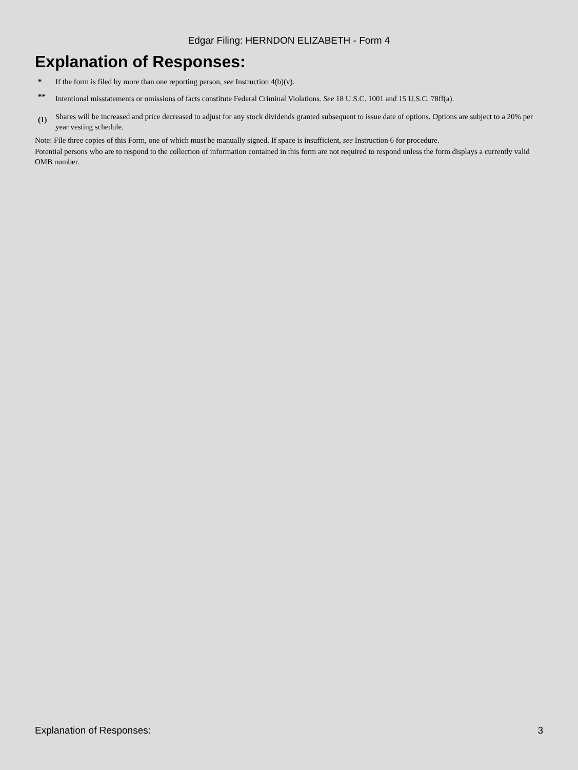Edgar Filing: HERNDON ELIZABETH - Form 4
Explanation of Responses:
| * | If the form is filed by more than one reporting person, see Instruction 4(b)(v). |
| ** | Intentional misstatements or omissions of facts constitute Federal Criminal Violations. See 18 U.S.C. 1001 and 15 U.S.C. 78ff(a). |
| (1) | Shares will be increased and price decreased to adjust for any stock dividends granted subsequent to issue date of options. Options are subject to a 20% per year vesting schedule. |
Note: File three copies of this Form, one of which must be manually signed. If space is insufficient, see Instruction 6 for procedure.
Potential persons who are to respond to the collection of information contained in this form are not required to respond unless the form displays a currently valid OMB number.
Explanation of Responses: 3